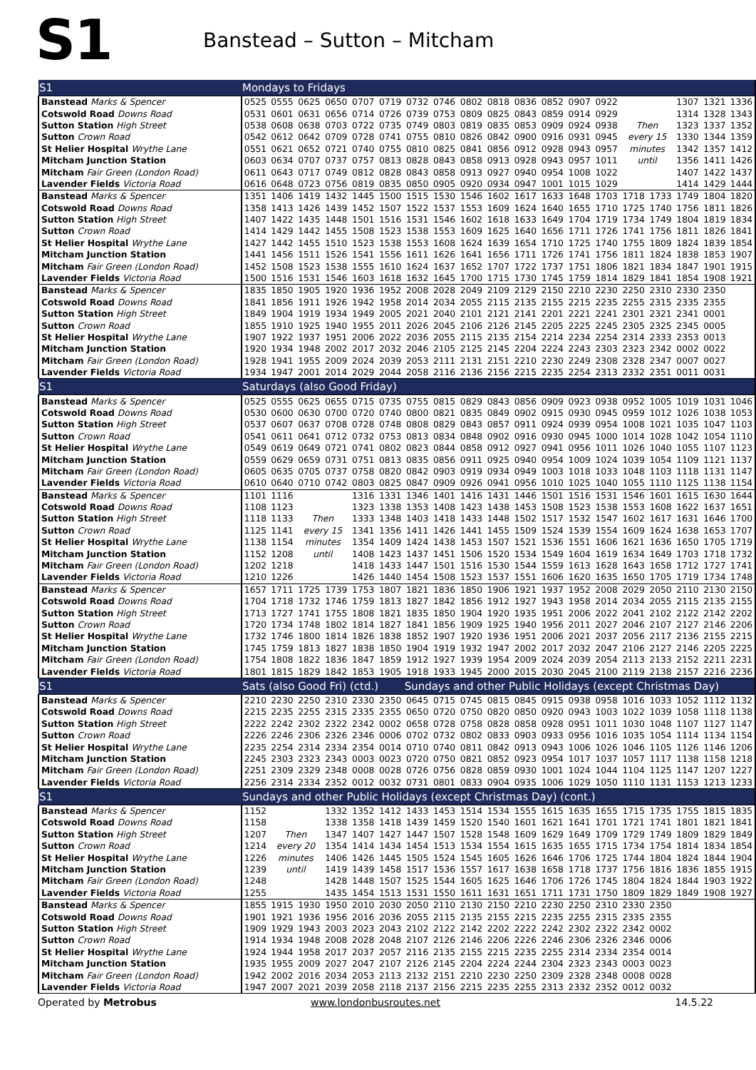S1
Banstead – Sutton – Mitcham
| S1 | Mondays to Fridays | | | | | | | | | | | | | | | | | | |
| Banstead Marks & Spencer | 0525 | 0555 | 0625 | 0650 | 0707 | 0719 | 0732 | 0746 | 0802 | 0818 | 0836 | 0852 | 0907 | 0922 | | | 1307 | 1321 | 1336 |
| Cotswold Road Downs Road | 0531 | 0601 | 0631 | 0656 | 0714 | 0726 | 0739 | 0753 | 0809 | 0825 | 0843 | 0859 | 0914 | 0929 | | | 1314 | 1328 | 1343 |
| Sutton Station High Street | 0538 | 0608 | 0638 | 0703 | 0722 | 0735 | 0749 | 0803 | 0819 | 0835 | 0853 | 0909 | 0924 | 0938 | Then | | 1323 | 1337 | 1352 |
| Sutton Crown Road | 0542 | 0612 | 0642 | 0709 | 0728 | 0741 | 0755 | 0810 | 0826 | 0842 | 0900 | 0916 | 0931 | 0945 | every 15 | | 1330 | 1344 | 1359 |
| St Helier Hospital Wrythe Lane | 0551 | 0621 | 0652 | 0721 | 0740 | 0755 | 0810 | 0825 | 0841 | 0856 | 0912 | 0928 | 0943 | 0957 | minutes | | 1342 | 1357 | 1412 |
| Mitcham Junction Station | 0603 | 0634 | 0707 | 0737 | 0757 | 0813 | 0828 | 0843 | 0858 | 0913 | 0928 | 0943 | 0957 | 1011 | until | | 1356 | 1411 | 1426 |
| Mitcham Fair Green (London Road) | 0611 | 0643 | 0717 | 0749 | 0812 | 0828 | 0843 | 0858 | 0913 | 0927 | 0940 | 0954 | 1008 | 1022 | | | 1407 | 1422 | 1437 |
| Lavender Fields Victoria Road | 0616 | 0648 | 0723 | 0756 | 0819 | 0835 | 0850 | 0905 | 0920 | 0934 | 0947 | 1001 | 1015 | 1029 | | | 1414 | 1429 | 1444 |
| Banstead Marks & Spencer | 1351 | 1406 | 1419 | 1432 | 1445 | 1500 | 1515 | 1530 | 1546 | 1602 | 1617 | 1633 | 1648 | 1703 | 1718 | 1733 | 1749 | 1804 | 1820 |
| Cotswold Road Downs Road | 1358 | 1413 | 1426 | 1439 | 1452 | 1507 | 1522 | 1537 | 1553 | 1609 | 1624 | 1640 | 1655 | 1710 | 1725 | 1740 | 1756 | 1811 | 1826 |
| Sutton Station High Street | 1407 | 1422 | 1435 | 1448 | 1501 | 1516 | 1531 | 1546 | 1602 | 1618 | 1633 | 1649 | 1704 | 1719 | 1734 | 1749 | 1804 | 1819 | 1834 |
| Sutton Crown Road | 1414 | 1429 | 1442 | 1455 | 1508 | 1523 | 1538 | 1553 | 1609 | 1625 | 1640 | 1656 | 1711 | 1726 | 1741 | 1756 | 1811 | 1826 | 1841 |
| St Helier Hospital Wrythe Lane | 1427 | 1442 | 1455 | 1510 | 1523 | 1538 | 1553 | 1608 | 1624 | 1639 | 1654 | 1710 | 1725 | 1740 | 1755 | 1809 | 1824 | 1839 | 1854 |
| Mitcham Junction Station | 1441 | 1456 | 1511 | 1526 | 1541 | 1556 | 1611 | 1626 | 1641 | 1656 | 1711 | 1726 | 1741 | 1756 | 1811 | 1824 | 1838 | 1853 | 1907 |
| Mitcham Fair Green (London Road) | 1452 | 1508 | 1523 | 1538 | 1555 | 1610 | 1624 | 1637 | 1652 | 1707 | 1722 | 1737 | 1751 | 1806 | 1821 | 1834 | 1847 | 1901 | 1915 |
| Lavender Fields Victoria Road | 1500 | 1516 | 1531 | 1546 | 1603 | 1618 | 1632 | 1645 | 1700 | 1715 | 1730 | 1745 | 1759 | 1814 | 1829 | 1841 | 1854 | 1908 | 1921 |
| Banstead Marks & Spencer | 1835 | 1850 | 1905 | 1920 | 1936 | 1952 | 2008 | 2028 | 2049 | 2109 | 2129 | 2150 | 2210 | 2230 | 2250 | 2310 | 2330 | 2350 | |
| Cotswold Road Downs Road | 1841 | 1856 | 1911 | 1926 | 1942 | 1958 | 2014 | 2034 | 2055 | 2115 | 2135 | 2155 | 2215 | 2235 | 2255 | 2315 | 2335 | 2355 | |
| Sutton Station High Street | 1849 | 1904 | 1919 | 1934 | 1949 | 2005 | 2021 | 2040 | 2101 | 2121 | 2141 | 2201 | 2221 | 2241 | 2301 | 2321 | 2341 | 0001 | |
| Sutton Crown Road | 1855 | 1910 | 1925 | 1940 | 1955 | 2011 | 2026 | 2045 | 2106 | 2126 | 2145 | 2205 | 2225 | 2245 | 2305 | 2325 | 2345 | 0005 | |
| St Helier Hospital Wrythe Lane | 1907 | 1922 | 1937 | 1951 | 2006 | 2022 | 2036 | 2055 | 2115 | 2135 | 2154 | 2214 | 2234 | 2254 | 2314 | 2333 | 2353 | 0013 | |
| Mitcham Junction Station | 1920 | 1934 | 1948 | 2002 | 2017 | 2032 | 2046 | 2105 | 2125 | 2145 | 2204 | 2224 | 2243 | 2303 | 2323 | 2342 | 0002 | 0022 | |
| Mitcham Fair Green (London Road) | 1928 | 1941 | 1955 | 2009 | 2024 | 2039 | 2053 | 2111 | 2131 | 2151 | 2210 | 2230 | 2249 | 2308 | 2328 | 2347 | 0007 | 0027 | |
| Lavender Fields Victoria Road | 1934 | 1947 | 2001 | 2014 | 2029 | 2044 | 2058 | 2116 | 2136 | 2156 | 2215 | 2235 | 2254 | 2313 | 2332 | 2351 | 0011 | 0031 | |
| S1 | Saturdays (also Good Friday) | | | | | | | | | | | | | | | | | | |
| Banstead Marks & Spencer | 0525 | 0555 | 0625 | 0655 | 0715 | 0735 | 0755 | 0815 | 0829 | 0843 | 0856 | 0909 | 0923 | 0938 | 0952 | 1005 | 1019 | 1031 | 1046 |
| Cotswold Road Downs Road | 0530 | 0600 | 0630 | 0700 | 0720 | 0740 | 0800 | 0821 | 0835 | 0849 | 0902 | 0915 | 0930 | 0945 | 0959 | 1012 | 1026 | 1038 | 1053 |
| Sutton Station High Street | 0537 | 0607 | 0637 | 0708 | 0728 | 0748 | 0808 | 0829 | 0843 | 0857 | 0911 | 0924 | 0939 | 0954 | 1008 | 1021 | 1035 | 1047 | 1103 |
| Sutton Crown Road | 0541 | 0611 | 0641 | 0712 | 0732 | 0753 | 0813 | 0834 | 0848 | 0902 | 0916 | 0930 | 0945 | 1000 | 1014 | 1028 | 1042 | 1054 | 1110 |
| St Helier Hospital Wrythe Lane | 0549 | 0619 | 0649 | 0721 | 0741 | 0802 | 0823 | 0844 | 0858 | 0912 | 0927 | 0941 | 0956 | 1011 | 1026 | 1040 | 1055 | 1107 | 1123 |
| Mitcham Junction Station | 0559 | 0629 | 0659 | 0731 | 0751 | 0813 | 0835 | 0856 | 0911 | 0925 | 0940 | 0954 | 1009 | 1024 | 1039 | 1054 | 1109 | 1121 | 1137 |
| Mitcham Fair Green (London Road) | 0605 | 0635 | 0705 | 0737 | 0758 | 0820 | 0842 | 0903 | 0919 | 0934 | 0949 | 1003 | 1018 | 1033 | 1048 | 1103 | 1118 | 1131 | 1147 |
| Lavender Fields Victoria Road | 0610 | 0640 | 0710 | 0742 | 0803 | 0825 | 0847 | 0909 | 0926 | 0941 | 0956 | 1010 | 1025 | 1040 | 1055 | 1110 | 1125 | 1138 | 1154 |
| Banstead Marks & Spencer | 1101 | 1116 | | | 1316 | 1331 | 1346 | 1401 | 1416 | 1431 | 1446 | 1501 | 1516 | 1531 | 1546 | 1601 | 1615 | 1630 | 1644 |
| Cotswold Road Downs Road | 1108 | 1123 | | | 1323 | 1338 | 1353 | 1408 | 1423 | 1438 | 1453 | 1508 | 1523 | 1538 | 1553 | 1608 | 1622 | 1637 | 1651 |
| Sutton Station High Street | 1118 | 1133 | Then | | 1333 | 1348 | 1403 | 1418 | 1433 | 1448 | 1502 | 1517 | 1532 | 1547 | 1602 | 1617 | 1631 | 1646 | 1700 |
| Sutton Crown Road | 1125 | 1141 | every 15 | | 1341 | 1356 | 1411 | 1426 | 1441 | 1455 | 1509 | 1524 | 1539 | 1554 | 1609 | 1624 | 1638 | 1653 | 1707 |
| St Helier Hospital Wrythe Lane | 1138 | 1154 | minutes | | 1354 | 1409 | 1424 | 1438 | 1453 | 1507 | 1521 | 1536 | 1551 | 1606 | 1621 | 1636 | 1650 | 1705 | 1719 |
| Mitcham Junction Station | 1152 | 1208 | until | | 1408 | 1423 | 1437 | 1451 | 1506 | 1520 | 1534 | 1549 | 1604 | 1619 | 1634 | 1649 | 1703 | 1718 | 1732 |
| Mitcham Fair Green (London Road) | 1202 | 1218 | | | 1418 | 1433 | 1447 | 1501 | 1516 | 1530 | 1544 | 1559 | 1613 | 1628 | 1643 | 1658 | 1712 | 1727 | 1741 |
| Lavender Fields Victoria Road | 1210 | 1226 | | | 1426 | 1440 | 1454 | 1508 | 1523 | 1537 | 1551 | 1606 | 1620 | 1635 | 1650 | 1705 | 1719 | 1734 | 1748 |
| Banstead Marks & Spencer | 1657 | 1711 | 1725 | 1739 | 1753 | 1807 | 1821 | 1836 | 1850 | 1906 | 1921 | 1937 | 1952 | 2008 | 2029 | 2050 | 2110 | 2130 | 2150 |
| Cotswold Road Downs Road | 1704 | 1718 | 1732 | 1746 | 1759 | 1813 | 1827 | 1842 | 1856 | 1912 | 1927 | 1943 | 1958 | 2014 | 2034 | 2055 | 2115 | 2135 | 2155 |
| Sutton Station High Street | 1713 | 1727 | 1741 | 1755 | 1808 | 1821 | 1835 | 1850 | 1904 | 1920 | 1935 | 1951 | 2006 | 2022 | 2041 | 2102 | 2122 | 2142 | 2202 |
| Sutton Crown Road | 1720 | 1734 | 1748 | 1802 | 1814 | 1827 | 1841 | 1856 | 1909 | 1925 | 1940 | 1956 | 2011 | 2027 | 2046 | 2107 | 2127 | 2146 | 2206 |
| St Helier Hospital Wrythe Lane | 1732 | 1746 | 1800 | 1814 | 1826 | 1838 | 1852 | 1907 | 1920 | 1936 | 1951 | 2006 | 2021 | 2037 | 2056 | 2117 | 2136 | 2155 | 2215 |
| Mitcham Junction Station | 1745 | 1759 | 1813 | 1827 | 1838 | 1850 | 1904 | 1919 | 1932 | 1947 | 2002 | 2017 | 2032 | 2047 | 2106 | 2127 | 2146 | 2205 | 2225 |
| Mitcham Fair Green (London Road) | 1754 | 1808 | 1822 | 1836 | 1847 | 1859 | 1912 | 1927 | 1939 | 1954 | 2009 | 2024 | 2039 | 2054 | 2113 | 2133 | 2152 | 2211 | 2231 |
| Lavender Fields Victoria Road | 1801 | 1815 | 1829 | 1842 | 1853 | 1905 | 1918 | 1933 | 1945 | 2000 | 2015 | 2030 | 2045 | 2100 | 2119 | 2138 | 2157 | 2216 | 2236 |
| S1 | Sats (also Good Fri) (ctd.) | | | | | | Sundays and other Public Holidays (except Christmas Day) | | | | | | | | | | | | |
| Banstead Marks & Spencer | 2210 | 2230 | 2250 | 2310 | 2330 | 2350 | 0645 | 0715 | 0745 | 0815 | 0845 | 0915 | 0938 | 0958 | 1016 | 1033 | 1052 | 1112 | 1132 |
| Cotswold Road Downs Road | 2215 | 2235 | 2255 | 2315 | 2335 | 2355 | 0650 | 0720 | 0750 | 0820 | 0850 | 0920 | 0943 | 1003 | 1022 | 1039 | 1058 | 1118 | 1138 |
| Sutton Station High Street | 2222 | 2242 | 2302 | 2322 | 2342 | 0002 | 0658 | 0728 | 0758 | 0828 | 0858 | 0928 | 0951 | 1011 | 1030 | 1048 | 1107 | 1127 | 1147 |
| Sutton Crown Road | 2226 | 2246 | 2306 | 2326 | 2346 | 0006 | 0702 | 0732 | 0802 | 0833 | 0903 | 0933 | 0956 | 1016 | 1035 | 1054 | 1114 | 1134 | 1154 |
| St Helier Hospital Wrythe Lane | 2235 | 2254 | 2314 | 2334 | 2354 | 0014 | 0710 | 0740 | 0811 | 0842 | 0913 | 0943 | 1006 | 1026 | 1046 | 1105 | 1126 | 1146 | 1206 |
| Mitcham Junction Station | 2245 | 2303 | 2323 | 2343 | 0003 | 0023 | 0720 | 0750 | 0821 | 0852 | 0923 | 0954 | 1017 | 1037 | 1057 | 1117 | 1138 | 1158 | 1218 |
| Mitcham Fair Green (London Road) | 2251 | 2309 | 2329 | 2348 | 0008 | 0028 | 0726 | 0756 | 0828 | 0859 | 0930 | 1001 | 1024 | 1044 | 1104 | 1125 | 1147 | 1207 | 1227 |
| Lavender Fields Victoria Road | 2256 | 2314 | 2334 | 2352 | 0012 | 0032 | 0731 | 0801 | 0833 | 0904 | 0935 | 1006 | 1029 | 1050 | 1110 | 1131 | 1153 | 1213 | 1233 |
| S1 | Sundays and other Public Holidays (except Christmas Day) (cont.) | | | | | | | | | | | | | | | | | | |
| Banstead Marks & Spencer | 1152 | | | 1332 | 1352 | 1412 | 1433 | 1453 | 1514 | 1534 | 1555 | 1615 | 1635 | 1655 | 1715 | 1735 | 1755 | 1815 | 1835 |
| Cotswold Road Downs Road | 1158 | | | 1338 | 1358 | 1418 | 1439 | 1459 | 1520 | 1540 | 1601 | 1621 | 1641 | 1701 | 1721 | 1741 | 1801 | 1821 | 1841 |
| Sutton Station High Street | 1207 | Then | | 1347 | 1407 | 1427 | 1447 | 1507 | 1528 | 1548 | 1609 | 1629 | 1649 | 1709 | 1729 | 1749 | 1809 | 1829 | 1849 |
| Sutton Crown Road | 1214 | every 20 | | 1354 | 1414 | 1434 | 1454 | 1513 | 1534 | 1554 | 1615 | 1635 | 1655 | 1715 | 1734 | 1754 | 1814 | 1834 | 1854 |
| St Helier Hospital Wrythe Lane | 1226 | minutes | | 1406 | 1426 | 1445 | 1505 | 1524 | 1545 | 1605 | 1626 | 1646 | 1706 | 1725 | 1744 | 1804 | 1824 | 1844 | 1904 |
| Mitcham Junction Station | 1239 | until | | 1419 | 1439 | 1458 | 1517 | 1536 | 1557 | 1617 | 1638 | 1658 | 1718 | 1737 | 1756 | 1816 | 1836 | 1855 | 1915 |
| Mitcham Fair Green (London Road) | 1248 | | | 1428 | 1448 | 1507 | 1525 | 1544 | 1605 | 1625 | 1646 | 1706 | 1726 | 1745 | 1804 | 1824 | 1844 | 1903 | 1922 |
| Lavender Fields Victoria Road | 1255 | | | 1435 | 1454 | 1513 | 1531 | 1550 | 1611 | 1631 | 1651 | 1711 | 1731 | 1750 | 1809 | 1829 | 1849 | 1908 | 1927 |
| Banstead Marks & Spencer | 1855 | 1915 | 1930 | 1950 | 2010 | 2030 | 2050 | 2110 | 2130 | 2150 | 2210 | 2230 | 2250 | 2310 | 2330 | 2350 | | | |
| Cotswold Road Downs Road | 1901 | 1921 | 1936 | 1956 | 2016 | 2036 | 2055 | 2115 | 2135 | 2155 | 2215 | 2235 | 2255 | 2315 | 2335 | 2355 | | | |
| Sutton Station High Street | 1909 | 1929 | 1943 | 2003 | 2023 | 2043 | 2102 | 2122 | 2142 | 2202 | 2222 | 2242 | 2302 | 2322 | 2342 | 0002 | | | |
| Sutton Crown Road | 1914 | 1934 | 1948 | 2008 | 2028 | 2048 | 2107 | 2126 | 2146 | 2206 | 2226 | 2246 | 2306 | 2326 | 2346 | 0006 | | | |
| St Helier Hospital Wrythe Lane | 1924 | 1944 | 1958 | 2017 | 2037 | 2057 | 2116 | 2135 | 2155 | 2215 | 2235 | 2255 | 2314 | 2334 | 2354 | 0014 | | | |
| Mitcham Junction Station | 1935 | 1955 | 2009 | 2027 | 2047 | 2107 | 2126 | 2145 | 2204 | 2224 | 2244 | 2304 | 2323 | 2343 | 0003 | 0023 | | | |
| Mitcham Fair Green (London Road) | 1942 | 2002 | 2016 | 2034 | 2053 | 2113 | 2132 | 2151 | 2210 | 2230 | 2250 | 2309 | 2328 | 2348 | 0008 | 0028 | | | |
| Lavender Fields Victoria Road | 1947 | 2007 | 2021 | 2039 | 2058 | 2118 | 2137 | 2156 | 2215 | 2235 | 2255 | 2313 | 2332 | 2352 | 0012 | 0032 | | | |
Operated by Metrobus www.londonbusroutes.net 14.5.22